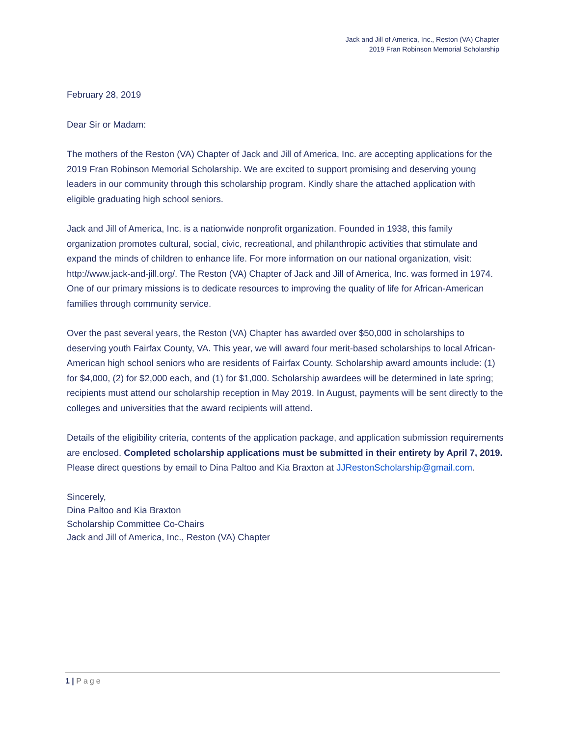Jack and Jill of America, Inc., Reston (VA) Chapter
2019 Fran Robinson Memorial Scholarship
February 28, 2019
Dear Sir or Madam:
The mothers of the Reston (VA) Chapter of Jack and Jill of America, Inc. are accepting applications for the 2019 Fran Robinson Memorial Scholarship. We are excited to support promising and deserving young leaders in our community through this scholarship program. Kindly share the attached application with eligible graduating high school seniors.
Jack and Jill of America, Inc. is a nationwide nonprofit organization. Founded in 1938, this family organization promotes cultural, social, civic, recreational, and philanthropic activities that stimulate and expand the minds of children to enhance life. For more information on our national organization, visit: http://www.jack-and-jill.org/. The Reston (VA) Chapter of Jack and Jill of America, Inc. was formed in 1974. One of our primary missions is to dedicate resources to improving the quality of life for African-American families through community service.
Over the past several years, the Reston (VA) Chapter has awarded over $50,000 in scholarships to deserving youth Fairfax County, VA. This year, we will award four merit-based scholarships to local African-American high school seniors who are residents of Fairfax County. Scholarship award amounts include: (1) for $4,000, (2) for $2,000 each, and (1) for $1,000. Scholarship awardees will be determined in late spring; recipients must attend our scholarship reception in May 2019. In August, payments will be sent directly to the colleges and universities that the award recipients will attend.
Details of the eligibility criteria, contents of the application package, and application submission requirements are enclosed. Completed scholarship applications must be submitted in their entirety by April 7, 2019. Please direct questions by email to Dina Paltoo and Kia Braxton at JJRestonScholarship@gmail.com.
Sincerely,
Dina Paltoo and Kia Braxton
Scholarship Committee Co-Chairs
Jack and Jill of America, Inc., Reston (VA) Chapter
1 | Page